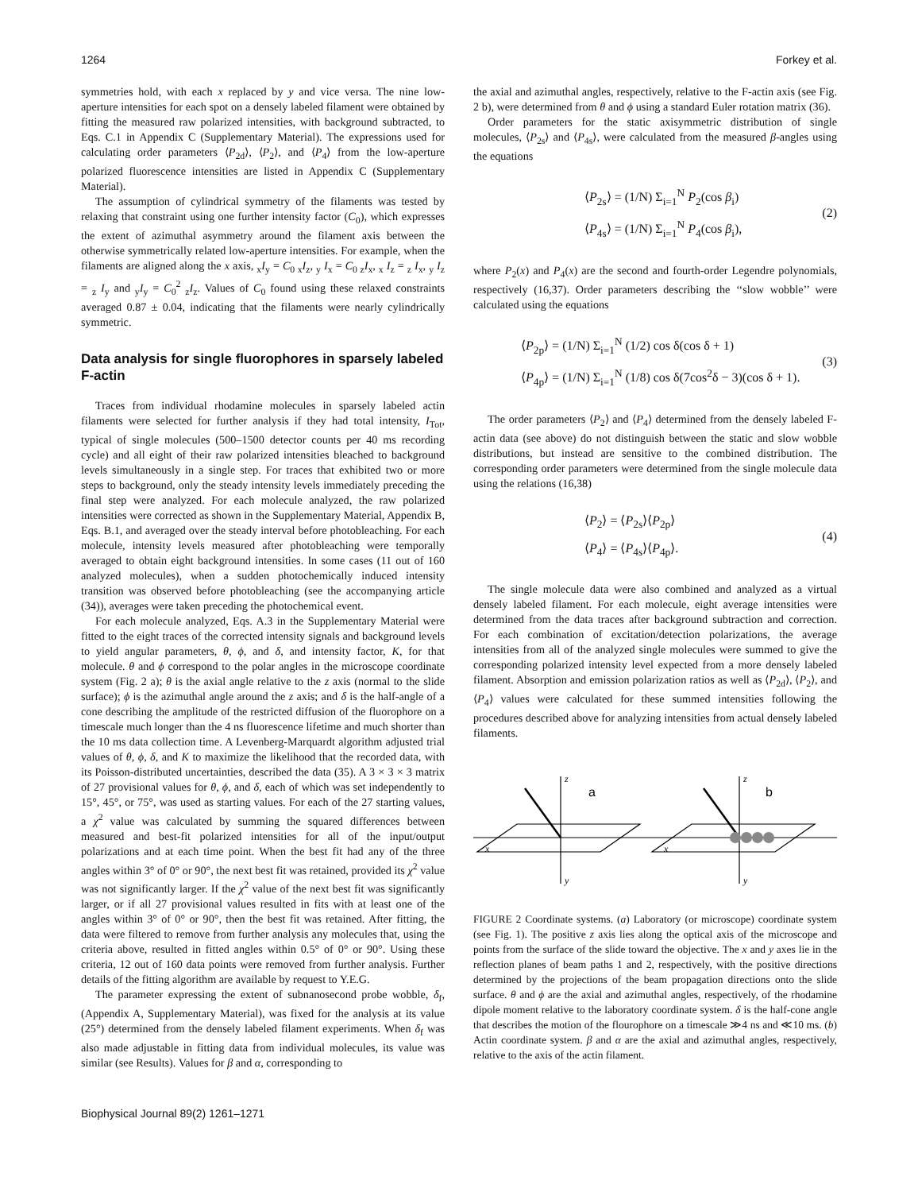1264 Forkey et al.
symmetries hold, with each x replaced by y and vice versa. The nine low-aperture intensities for each spot on a densely labeled filament were obtained by fitting the measured raw polarized intensities, with background subtracted, to Eqs. C.1 in Appendix C (Supplementary Material). The expressions used for calculating order parameters ⟨P<sub>2d</sub>⟩, ⟨P<sub>2</sub>⟩, and ⟨P<sub>4</sub>⟩ from the low-aperture polarized fluorescence intensities are listed in Appendix C (Supplementary Material).
The assumption of cylindrical symmetry of the filaments was tested by relaxing that constraint using one further intensity factor (C<sub>0</sub>), which expresses the extent of azimuthal asymmetry around the filament axis between the otherwise symmetrically related low-aperture intensities. For example, when the filaments are aligned along the x axis, <sub>x</sub>I<sub>y</sub> = C<sub>0 x</sub>I<sub>z</sub>, <sub>y</sub> I<sub>x</sub> = C<sub>0 z</sub>I<sub>x</sub>, <sub>x</sub> I<sub>z</sub> = <sub>z</sub> I<sub>x</sub>, <sub>y</sub> I<sub>z</sub> = <sub>z</sub> I<sub>y</sub> and <sub>y</sub>I<sub>y</sub> = C<sub>0</sub><sup>2</sup> <sub>z</sub>I<sub>z</sub>. Values of C<sub>0</sub> found using these relaxed constraints averaged 0.87 ± 0.04, indicating that the filaments were nearly cylindrically symmetric.
Data analysis for single fluorophores in sparsely labeled F-actin
Traces from individual rhodamine molecules in sparsely labeled actin filaments were selected for further analysis if they had total intensity, I<sub>Tot</sub>, typical of single molecules (500–1500 detector counts per 40 ms recording cycle) and all eight of their raw polarized intensities bleached to background levels simultaneously in a single step. For traces that exhibited two or more steps to background, only the steady intensity levels immediately preceding the final step were analyzed. For each molecule analyzed, the raw polarized intensities were corrected as shown in the Supplementary Material, Appendix B, Eqs. B.1, and averaged over the steady interval before photobleaching. For each molecule, intensity levels measured after photobleaching were temporally averaged to obtain eight background intensities. In some cases (11 out of 160 analyzed molecules), when a sudden photochemically induced intensity transition was observed before photobleaching (see the accompanying article (34)), averages were taken preceding the photochemical event.
For each molecule analyzed, Eqs. A.3 in the Supplementary Material were fitted to the eight traces of the corrected intensity signals and background levels to yield angular parameters, θ, ϕ, and δ, and intensity factor, K, for that molecule. θ and ϕ correspond to the polar angles in the microscope coordinate system (Fig. 2 a); θ is the axial angle relative to the z axis (normal to the slide surface); ϕ is the azimuthal angle around the z axis; and δ is the half-angle of a cone describing the amplitude of the restricted diffusion of the fluorophore on a timescale much longer than the 4 ns fluorescence lifetime and much shorter than the 10 ms data collection time. A Levenberg-Marquardt algorithm adjusted trial values of θ, ϕ, δ, and K to maximize the likelihood that the recorded data, with its Poisson-distributed uncertainties, described the data (35). A 3 × 3 × 3 matrix of 27 provisional values for θ, ϕ, and δ, each of which was set independently to 15°, 45°, or 75°, was used as starting values. For each of the 27 starting values, a χ<sup>2</sup> value was calculated by summing the squared differences between measured and best-fit polarized intensities for all of the input/output polarizations and at each time point. When the best fit had any of the three angles within 3° of 0° or 90°, the next best fit was retained, provided its χ<sup>2</sup> value was not significantly larger. If the χ<sup>2</sup> value of the next best fit was significantly larger, or if all 27 provisional values resulted in fits with at least one of the angles within 3° of 0° or 90°, then the best fit was retained. After fitting, the data were filtered to remove from further analysis any molecules that, using the criteria above, resulted in fitted angles within 0.5° of 0° or 90°. Using these criteria, 12 out of 160 data points were removed from further analysis. Further details of the fitting algorithm are available by request to Y.E.G.
The parameter expressing the extent of subnanosecond probe wobble, δ<sub>f</sub>, (Appendix A, Supplementary Material), was fixed for the analysis at its value (25°) determined from the densely labeled filament experiments. When δ<sub>f</sub> was also made adjustable in fitting data from individual molecules, its value was similar (see Results). Values for β and α, corresponding to
the axial and azimuthal angles, respectively, relative to the F-actin axis (see Fig. 2 b), were determined from θ and ϕ using a standard Euler rotation matrix (36).
Order parameters for the static axisymmetric distribution of single molecules, ⟨P<sub>2s</sub>⟩ and ⟨P<sub>4s</sub>⟩, were calculated from the measured β-angles using the equations
⟨P<sub>2s</sub>⟩ = (1/N) Σ<sub>i=1</sub><sup>N</sup> P<sub>2</sub>(cos β<sub>i</sub>)
⟨P<sub>4s</sub>⟩ = (1/N) Σ<sub>i=1</sub><sup>N</sup> P<sub>4</sub>(cos β<sub>i</sub>),
(2)
where P<sub>2</sub>(x) and P<sub>4</sub>(x) are the second and fourth-order Legendre polynomials, respectively (16,37). Order parameters describing the ‘‘slow wobble’’ were calculated using the equations
⟨P<sub>2p</sub>⟩ = (1/N) Σ<sub>i=1</sub><sup>N</sup> (1/2) cos δ(cos δ + 1)
⟨P<sub>4p</sub>⟩ = (1/N) Σ<sub>i=1</sub><sup>N</sup> (1/8) cos δ(7cos<sup>2</sup>δ − 3)(cos δ + 1).
(3)
The order parameters ⟨P<sub>2</sub>⟩ and ⟨P<sub>4</sub>⟩ determined from the densely labeled F-actin data (see above) do not distinguish between the static and slow wobble distributions, but instead are sensitive to the combined distribution. The corresponding order parameters were determined from the single molecule data using the relations (16,38)
⟨P<sub>2</sub>⟩ = ⟨P<sub>2s</sub>⟩⟨P<sub>2p</sub>⟩
⟨P<sub>4</sub>⟩ = ⟨P<sub>4s</sub>⟩⟨P<sub>4p</sub>⟩.
(4)
The single molecule data were also combined and analyzed as a virtual densely labeled filament. For each molecule, eight average intensities were determined from the data traces after background subtraction and correction. For each combination of excitation/detection polarizations, the average intensities from all of the analyzed single molecules were summed to give the corresponding polarized intensity level expected from a more densely labeled filament. Absorption and emission polarization ratios as well as ⟨P<sub>2d</sub>⟩, ⟨P<sub>2</sub>⟩, and ⟨P<sub>4</sub>⟩ values were calculated for these summed intensities following the procedures described above for analyzing intensities from actual densely labeled filaments.
a
b
z
z
x
x
y
y
FIGURE 2 Coordinate systems. (a) Laboratory (or microscope) coordinate system (see Fig. 1). The positive z axis lies along the optical axis of the microscope and points from the surface of the slide toward the objective. The x and y axes lie in the reflection planes of beam paths 1 and 2, respectively, with the positive directions determined by the projections of the beam propagation directions onto the slide surface. θ and ϕ are the axial and azimuthal angles, respectively, of the rhodamine dipole moment relative to the laboratory coordinate system. δ is the half-cone angle that describes the motion of the flourophore on a timescale ≫4 ns and ≪10 ms. (b) Actin coordinate system. β and α are the axial and azimuthal angles, respectively, relative to the axis of the actin filament.
Biophysical Journal 89(2) 1261–1271